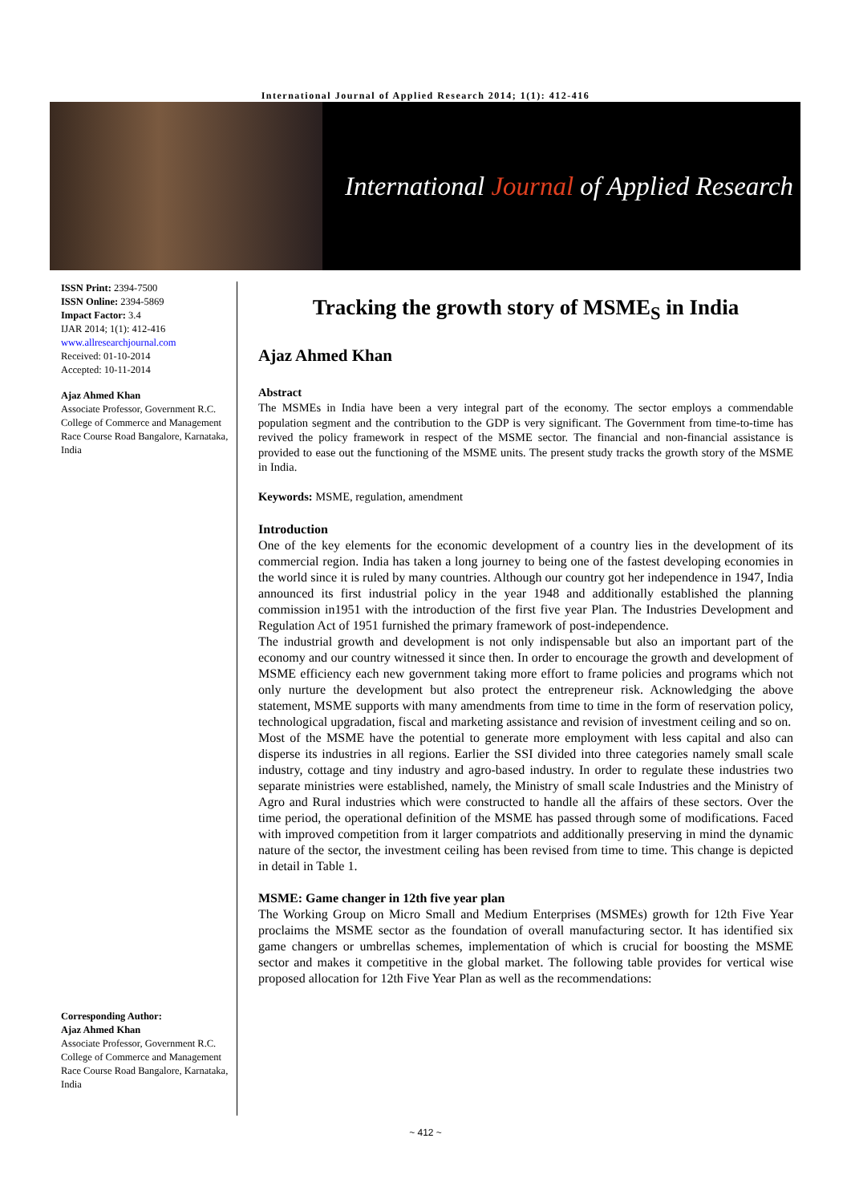International Journal of Applied Research 2014; 1(1): 412-416
International Journal of Applied Research
ISSN Print: 2394-7500
ISSN Online: 2394-5869
Impact Factor: 3.4
IJAR 2014; 1(1): 412-416
www.allresearchjournal.com
Received: 01-10-2014
Accepted: 10-11-2014
Ajaz Ahmed Khan
Associate Professor, Government R.C. College of Commerce and Management Race Course Road Bangalore, Karnataka, India
Corresponding Author:
Ajaz Ahmed Khan
Associate Professor, Government R.C. College of Commerce and Management Race Course Road Bangalore, Karnataka, India
Tracking the growth story of MSME<sub>S</sub> in India
Ajaz Ahmed Khan
Abstract
The MSMEs in India have been a very integral part of the economy. The sector employs a commendable population segment and the contribution to the GDP is very significant. The Government from time-to-time has revived the policy framework in respect of the MSME sector. The financial and non-financial assistance is provided to ease out the functioning of the MSME units. The present study tracks the growth story of the MSME in India.
Keywords: MSME, regulation, amendment
Introduction
One of the key elements for the economic development of a country lies in the development of its commercial region. India has taken a long journey to being one of the fastest developing economies in the world since it is ruled by many countries. Although our country got her independence in 1947, India announced its first industrial policy in the year 1948 and additionally established the planning commission in1951 with the introduction of the first five year Plan. The Industries Development and Regulation Act of 1951 furnished the primary framework of post-independence.
The industrial growth and development is not only indispensable but also an important part of the economy and our country witnessed it since then. In order to encourage the growth and development of MSME efficiency each new government taking more effort to frame policies and programs which not only nurture the development but also protect the entrepreneur risk. Acknowledging the above statement, MSME supports with many amendments from time to time in the form of reservation policy, technological upgradation, fiscal and marketing assistance and revision of investment ceiling and so on.
Most of the MSME have the potential to generate more employment with less capital and also can disperse its industries in all regions. Earlier the SSI divided into three categories namely small scale industry, cottage and tiny industry and agro-based industry. In order to regulate these industries two separate ministries were established, namely, the Ministry of small scale Industries and the Ministry of Agro and Rural industries which were constructed to handle all the affairs of these sectors. Over the time period, the operational definition of the MSME has passed through some of modifications. Faced with improved competition from it larger compatriots and additionally preserving in mind the dynamic nature of the sector, the investment ceiling has been revised from time to time. This change is depicted in detail in Table 1.
MSME: Game changer in 12th five year plan
The Working Group on Micro Small and Medium Enterprises (MSMEs) growth for 12th Five Year proclaims the MSME sector as the foundation of overall manufacturing sector. It has identified six game changers or umbrellas schemes, implementation of which is crucial for boosting the MSME sector and makes it competitive in the global market. The following table provides for vertical wise proposed allocation for 12th Five Year Plan as well as the recommendations:
~ 412 ~